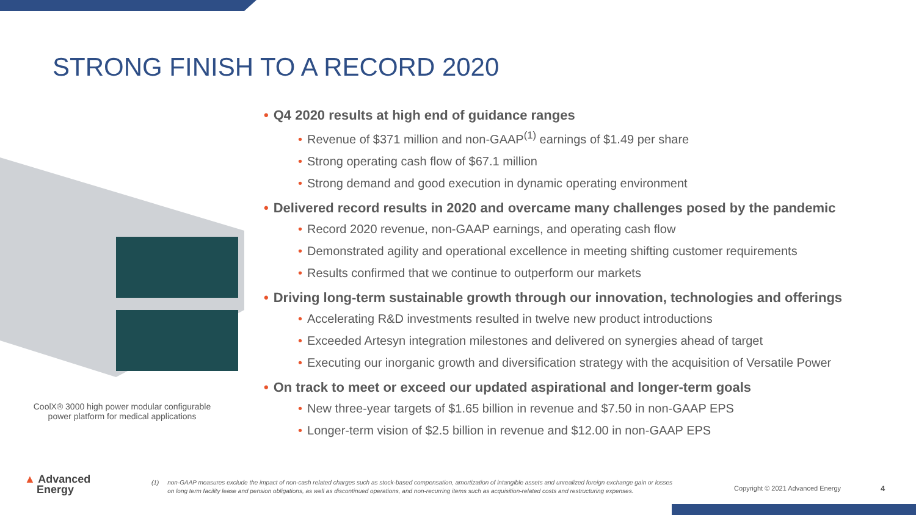STRONG FINISH TO A RECORD 2020
CoolX® 3000 high power modular configurable power platform for medical applications
• Q4 2020 results at high end of guidance ranges
• Revenue of $371 million and non-GAAP<sup>(1)</sup> earnings of $1.49 per share
• Strong operating cash flow of $67.1 million
• Strong demand and good execution in dynamic operating environment
• Delivered record results in 2020 and overcame many challenges posed by the pandemic
• Record 2020 revenue, non-GAAP earnings, and operating cash flow
• Demonstrated agility and operational excellence in meeting shifting customer requirements
• Results confirmed that we continue to outperform our markets
• Driving long-term sustainable growth through our innovation, technologies and offerings
• Accelerating R&D investments resulted in twelve new product introductions
• Exceeded Artesyn integration milestones and delivered on synergies ahead of target
• Executing our inorganic growth and diversification strategy with the acquisition of Versatile Power
• On track to meet or exceed our updated aspirational and longer-term goals
• New three-year targets of $1.65 billion in revenue and $7.50 in non-GAAP EPS
• Longer-term vision of $2.5 billion in revenue and $12.00 in non-GAAP EPS
▲ Advanced
Energy
(1) non-GAAP measures exclude the impact of non-cash related charges such as stock-based compensation, amortization of intangible assets and unrealized foreign exchange gain or losses on long term facility lease and pension obligations, as well as discontinued operations, and non-recurring items such as acquisition-related costs and restructuring expenses.
Copyright © 2021 Advanced Energy
4